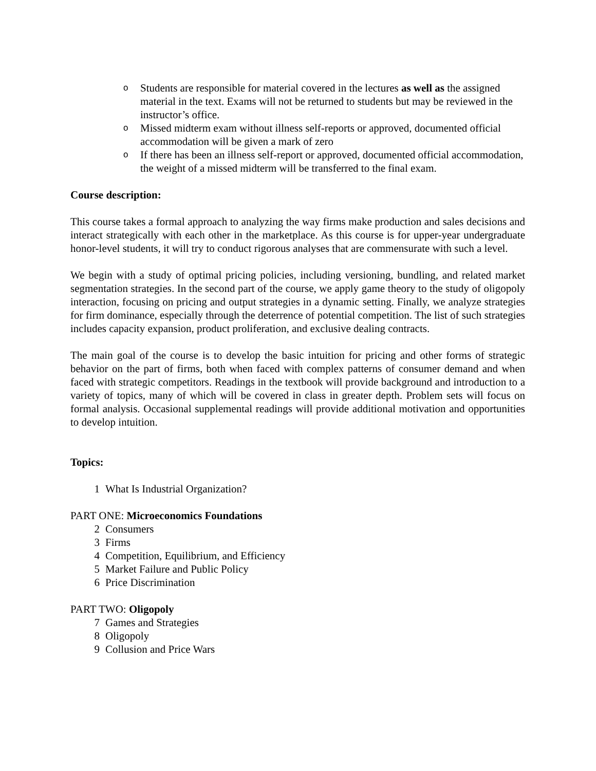o Students are responsible for material covered in the lectures as well as the assigned material in the text. Exams will not be returned to students but may be reviewed in the instructor’s office.
o Missed midterm exam without illness self-reports or approved, documented official accommodation will be given a mark of zero
o If there has been an illness self-report or approved, documented official accommodation, the weight of a missed midterm will be transferred to the final exam.
Course description:
This course takes a formal approach to analyzing the way firms make production and sales decisions and interact strategically with each other in the marketplace. As this course is for upper-year undergraduate honor-level students, it will try to conduct rigorous analyses that are commensurate with such a level.
We begin with a study of optimal pricing policies, including versioning, bundling, and related market segmentation strategies. In the second part of the course, we apply game theory to the study of oligopoly interaction, focusing on pricing and output strategies in a dynamic setting. Finally, we analyze strategies for firm dominance, especially through the deterrence of potential competition. The list of such strategies includes capacity expansion, product proliferation, and exclusive dealing contracts.
The main goal of the course is to develop the basic intuition for pricing and other forms of strategic behavior on the part of firms, both when faced with complex patterns of consumer demand and when faced with strategic competitors. Readings in the textbook will provide background and introduction to a variety of topics, many of which will be covered in class in greater depth. Problem sets will focus on formal analysis. Occasional supplemental readings will provide additional motivation and opportunities to develop intuition.
Topics:
1 What Is Industrial Organization?
PART ONE: Microeconomics Foundations
2 Consumers
3 Firms
4 Competition, Equilibrium, and Efficiency
5 Market Failure and Public Policy
6 Price Discrimination
PART TWO: Oligopoly
7 Games and Strategies
8 Oligopoly
9 Collusion and Price Wars